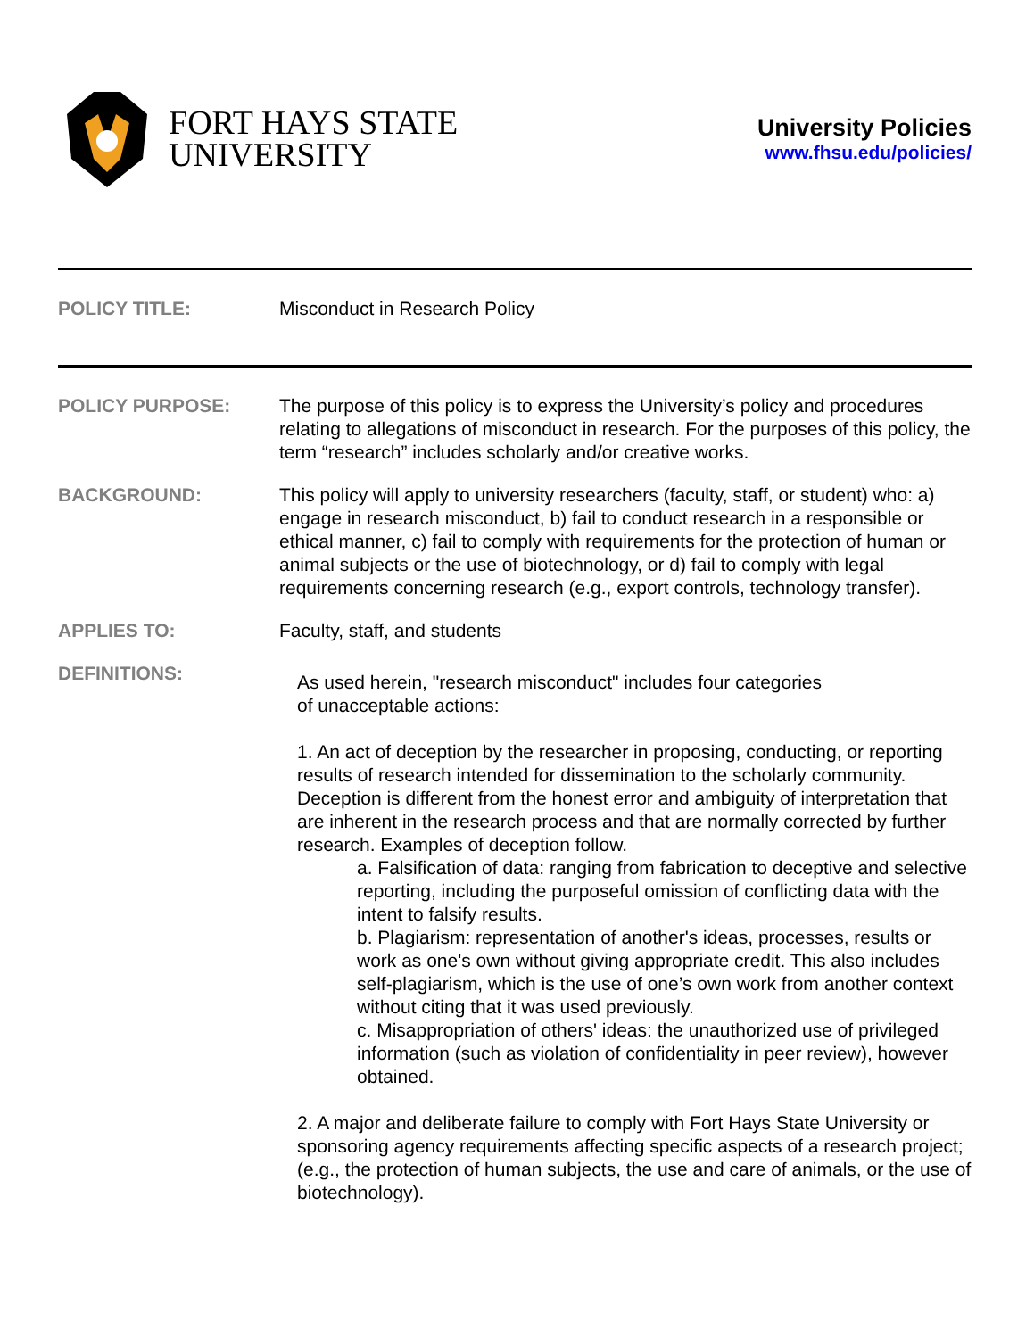FORT HAYS STATE
UNIVERSITY
University Policies
www.fhsu.edu/policies/
POLICY TITLE: Misconduct in Research Policy
POLICY PURPOSE: The purpose of this policy is to express the University’s policy and procedures relating to allegations of misconduct in research. For the purposes of this policy, the term “research” includes scholarly and/or creative works.
BACKGROUND: This policy will apply to university researchers (faculty, staff, or student) who: a) engage in research misconduct, b) fail to conduct research in a responsible or ethical manner, c) fail to comply with requirements for the protection of human or animal subjects or the use of biotechnology, or d) fail to comply with legal requirements concerning research (e.g., export controls, technology transfer).
APPLIES TO: Faculty, staff, and students
DEFINITIONS:
As used herein, "research misconduct" includes four categories
of unacceptable actions:
1. An act of deception by the researcher in proposing, conducting, or reporting results of research intended for dissemination to the scholarly community. Deception is different from the honest error and ambiguity of interpretation that are inherent in the research process and that are normally corrected by further research. Examples of deception follow.
a. Falsification of data: ranging from fabrication to deceptive and selective reporting, including the purposeful omission of conflicting data with the intent to falsify results.
b. Plagiarism: representation of another's ideas, processes, results or work as one's own without giving appropriate credit. This also includes self-plagiarism, which is the use of one’s own work from another context without citing that it was used previously.
c. Misappropriation of others' ideas: the unauthorized use of privileged information (such as violation of confidentiality in peer review), however obtained.
2. A major and deliberate failure to comply with Fort Hays State University or sponsoring agency requirements affecting specific aspects of a research project; (e.g., the protection of human subjects, the use and care of animals, or the use of biotechnology).